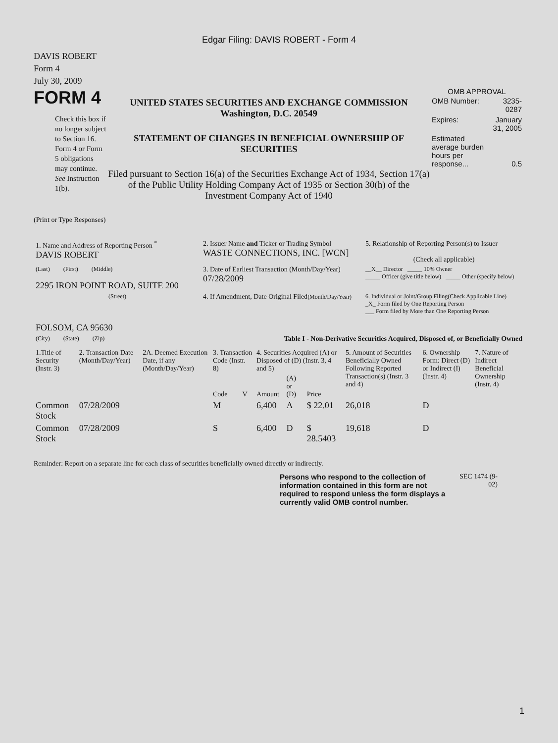Edgar Filing: DAVIS ROBERT - Form 4
DAVIS ROBERT
Form 4
July 30, 2009
FORM 4
Check this box if no longer subject to Section 16. Form 4 or Form 5 obligations may continue. See Instruction 1(b).
UNITED STATES SECURITIES AND EXCHANGE COMMISSION
Washington, D.C. 20549
STATEMENT OF CHANGES IN BENEFICIAL OWNERSHIP OF SECURITIES
Filed pursuant to Section 16(a) of the Securities Exchange Act of 1934, Section 17(a) of the Public Utility Holding Company Act of 1935 or Section 30(h) of the Investment Company Act of 1940
OMB APPROVAL
| OMB Number: | 3235-0287 |
| Expires: | January 31, 2005 |
| Estimated average burden hours per response... | 0.5 |
(Print or Type Responses)
| 1. Name and Address of Reporting Person <sup>*</sup> DAVIS ROBERT | 2. Issuer Name and Ticker or Trading Symbol WASTE CONNECTIONS, INC. [WCN] | 5. Relationship of Reporting Person(s) to Issuer (Check all applicable) |
| (Last) (First) (Middle) 2295 IRON POINT ROAD, SUITE 200 | 3. Date of Earliest Transaction (Month/Day/Year) 07/28/2009 | __X__ Director _____ 10% Owner _____ Officer (give title below) _____ Other (specify below) |
| (Street) FOLSOM, CA 95630 | 4. If Amendment, Date Original Filed (Month/Day/Year) | 6. Individual or Joint/Group Filing(Check Applicable Line) _X_ Form filed by One Reporting Person ___ Form filed by More than One Reporting Person |
| (City) (State) (Zip) | Table I - Non-Derivative Securities Acquired, Disposed of, or Beneficially Owned | |
| 1.Title of Security (Instr. 3) | 2. Transaction Date (Month/Day/Year) | 2A. Deemed Execution Date, if any (Month/Day/Year) | 3. Transaction Code (Instr. 8) | | 4. Securities Acquired (A) or Disposed of (D) (Instr. 3, 4 and 5) | | | 5. Amount of Securities Beneficially Owned Following Reported Transaction(s) (Instr. 3 and 4) | 6. Ownership Form: Direct (D) or Indirect (I) (Instr. 4) | 7. Nature of Indirect Beneficial Ownership (Instr. 4) |
| --- | --- | --- | --- | --- | --- | --- | --- | --- | --- | --- |
| | | | Code | V | Amount | (A) or (D) | Price | | | |
| Common Stock | 07/28/2009 | | M | | 6,400 | A | $ 22.01 | 26,018 | D | |
| Common Stock | 07/28/2009 | | S | | 6,400 | D | $ 28.5403 | 19,618 | D | |
Reminder: Report on a separate line for each class of securities beneficially owned directly or indirectly.
Persons who respond to the collection of information contained in this form are not required to respond unless the form displays a currently valid OMB control number.
SEC 1474 (9-02)
1